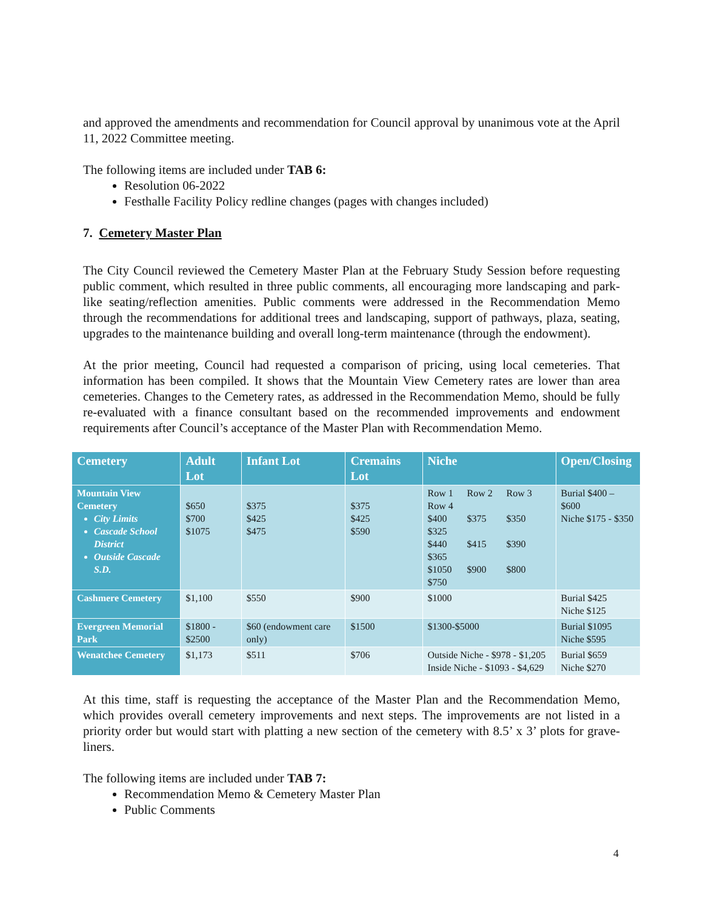and approved the amendments and recommendation for Council approval by unanimous vote at the April 11, 2022 Committee meeting.
The following items are included under TAB 6:
Resolution 06-2022
Festhalle Facility Policy redline changes (pages with changes included)
7. Cemetery Master Plan
The City Council reviewed the Cemetery Master Plan at the February Study Session before requesting public comment, which resulted in three public comments, all encouraging more landscaping and park-like seating/reflection amenities. Public comments were addressed in the Recommendation Memo through the recommendations for additional trees and landscaping, support of pathways, plaza, seating, upgrades to the maintenance building and overall long-term maintenance (through the endowment).
At the prior meeting, Council had requested a comparison of pricing, using local cemeteries. That information has been compiled. It shows that the Mountain View Cemetery rates are lower than area cemeteries. Changes to the Cemetery rates, as addressed in the Recommendation Memo, should be fully re-evaluated with a finance consultant based on the recommended improvements and endowment requirements after Council’s acceptance of the Master Plan with Recommendation Memo.
| Cemetery | Adult Lot | Infant Lot | Cremains Lot | Niche | Open/Closing |
| --- | --- | --- | --- | --- | --- |
| Mountain View Cemetery City Limits Cascade School District Outside Cascade S.D. | $650 $700 $1075 | $375 $425 $475 | $375 $425 $590 | Row 1 Row 2 Row 3 Row 4 $400 $375 $350 $325 $440 $415 $390 $365 $1050 $900 $800 $750 | Burial $400 – $600 Niche $175 - $350 |
| Cashmere Cemetery | $1,100 | $550 | $900 | $1000 | Burial $425 Niche $125 |
| Evergreen Memorial Park | $1800 - $2500 | $60 (endowment care only) | $1500 | $1300-$5000 | Burial $1095 Niche $595 |
| Wenatchee Cemetery | $1,173 | $511 | $706 | Outside Niche - $978 - $1,205 Inside Niche - $1093 - $4,629 | Burial $659 Niche $270 |
At this time, staff is requesting the acceptance of the Master Plan and the Recommendation Memo, which provides overall cemetery improvements and next steps. The improvements are not listed in a priority order but would start with platting a new section of the cemetery with 8.5’ x 3’ plots for grave-liners.
The following items are included under TAB 7:
Recommendation Memo & Cemetery Master Plan
Public Comments
4